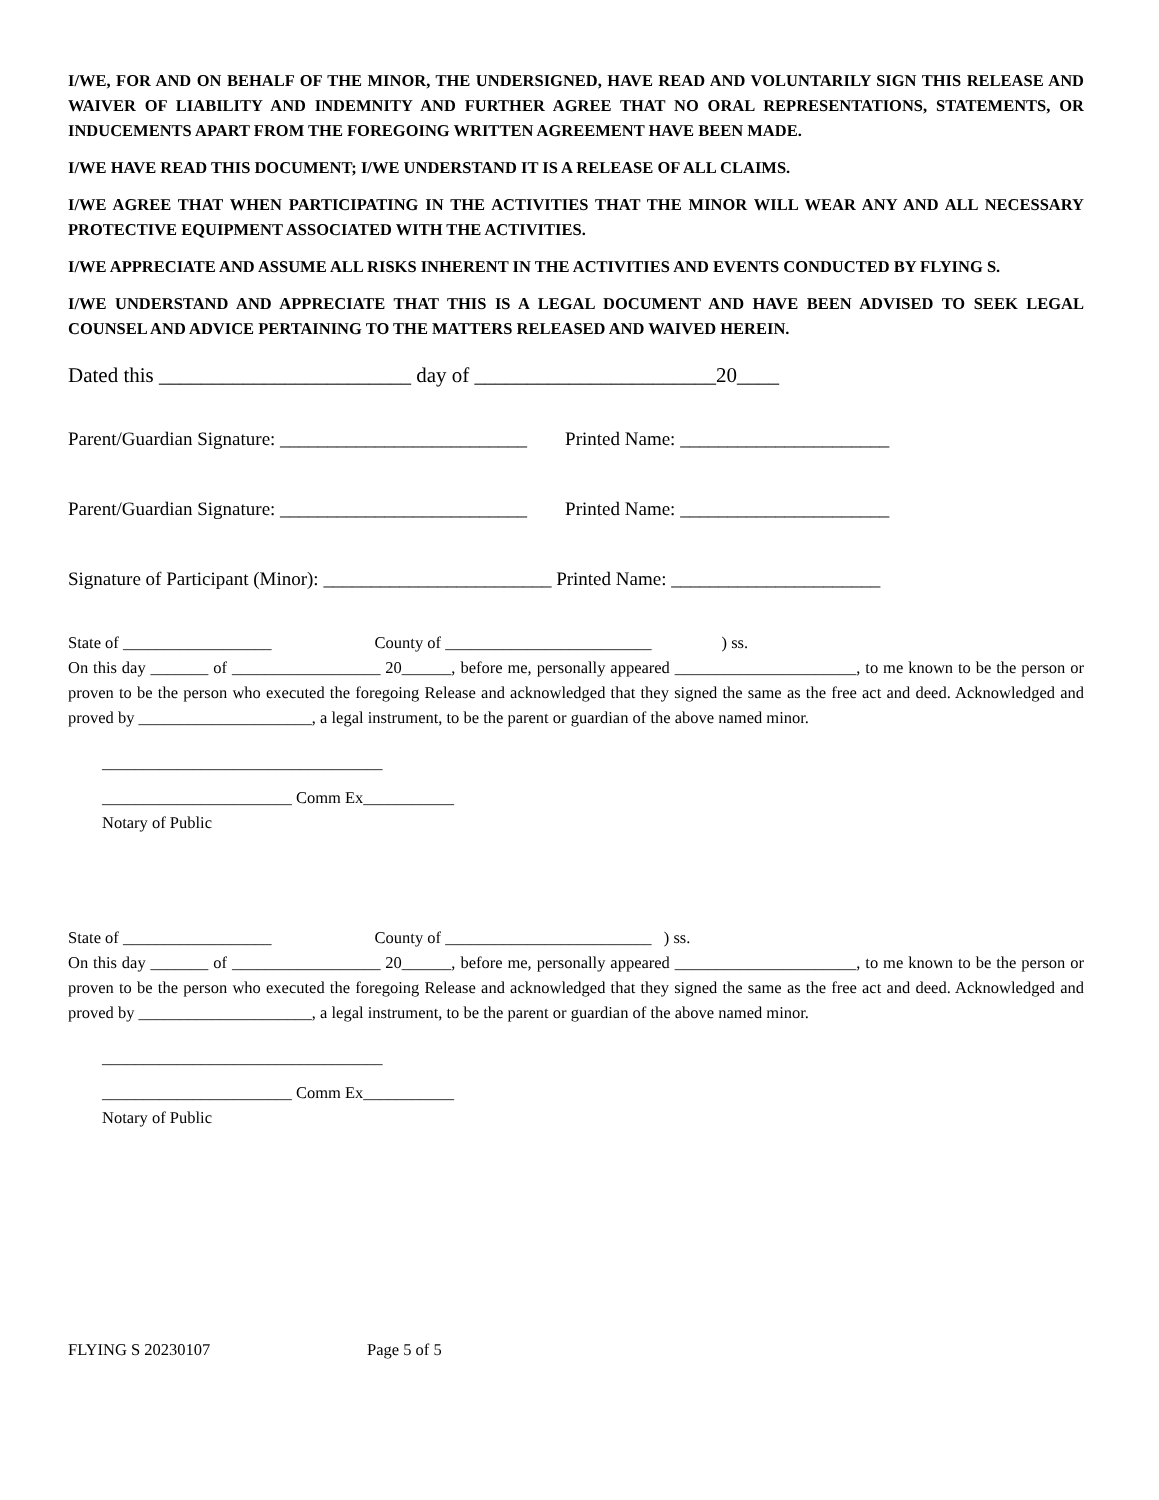I/WE, FOR AND ON BEHALF OF THE MINOR, THE UNDERSIGNED, HAVE READ AND VOLUNTARILY SIGN THIS RELEASE AND WAIVER OF LIABILITY AND INDEMNITY AND FURTHER AGREE THAT NO ORAL REPRESENTATIONS, STATEMENTS, OR INDUCEMENTS APART FROM THE FOREGOING WRITTEN AGREEMENT HAVE BEEN MADE.
I/WE HAVE READ THIS DOCUMENT; I/WE UNDERSTAND IT IS A RELEASE OF ALL CLAIMS.
I/WE AGREE THAT WHEN PARTICIPATING IN THE ACTIVITIES THAT THE MINOR WILL WEAR ANY AND ALL NECESSARY PROTECTIVE EQUIPMENT ASSOCIATED WITH THE ACTIVITIES.
I/WE APPRECIATE AND ASSUME ALL RISKS INHERENT IN THE ACTIVITIES AND EVENTS CONDUCTED BY FLYING S.
I/WE UNDERSTAND AND APPRECIATE THAT THIS IS A LEGAL DOCUMENT AND HAVE BEEN ADVISED TO SEEK LEGAL COUNSEL AND ADVICE PERTAINING TO THE MATTERS RELEASED AND WAIVED HEREIN.
Dated this ________________________ day of _______________________20____
Parent/Guardian Signature: __________________________ Printed Name: ______________________
Parent/Guardian Signature: __________________________ Printed Name: ______________________
Signature of Participant (Minor): ________________________ Printed Name: ______________________
State of __________________ County of _________________________ ) ss.
On this day _______ of __________________ 20______, before me, personally appeared ______________________, to me known to be the person or proven to be the person who executed the foregoing Release and acknowledged that they signed the same as the free act and deed. Acknowledged and proved by _____________________, a legal instrument, to be the parent or guardian of the above named minor.
__________________________________
_______________________ Comm Ex___________
Notary of Public
State of __________________ County of _________________________ ) ss.
On this day _______ of __________________ 20______, before me, personally appeared ______________________, to me known to be the person or proven to be the person who executed the foregoing Release and acknowledged that they signed the same as the free act and deed. Acknowledged and proved by _____________________, a legal instrument, to be the parent or guardian of the above named minor.
__________________________________
_______________________ Comm Ex___________
Notary of Public
FLYING S 20230107 Page 5 of 5